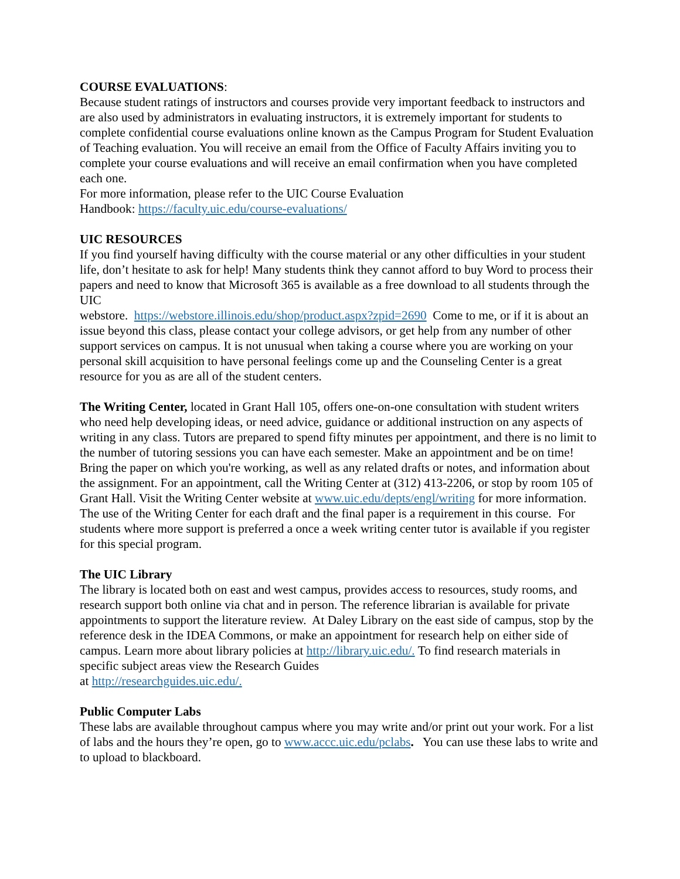COURSE EVALUATIONS:
Because student ratings of instructors and courses provide very important feedback to instructors and are also used by administrators in evaluating instructors, it is extremely important for students to complete confidential course evaluations online known as the Campus Program for Student Evaluation of Teaching evaluation. You will receive an email from the Office of Faculty Affairs inviting you to complete your course evaluations and will receive an email confirmation when you have completed each one.
For more information, please refer to the UIC Course Evaluation
Handbook: https://faculty.uic.edu/course-evaluations/
UIC RESOURCES
If you find yourself having difficulty with the course material or any other difficulties in your student life, don’t hesitate to ask for help! Many students think they cannot afford to buy Word to process their papers and need to know that Microsoft 365 is available as a free download to all students through the UIC
webstore. https://webstore.illinois.edu/shop/product.aspx?zpid=2690 Come to me, or if it is about an issue beyond this class, please contact your college advisors, or get help from any number of other support services on campus. It is not unusual when taking a course where you are working on your personal skill acquisition to have personal feelings come up and the Counseling Center is a great resource for you as are all of the student centers.
The Writing Center, located in Grant Hall 105, offers one-on-one consultation with student writers who need help developing ideas, or need advice, guidance or additional instruction on any aspects of writing in any class. Tutors are prepared to spend fifty minutes per appointment, and there is no limit to the number of tutoring sessions you can have each semester. Make an appointment and be on time! Bring the paper on which you're working, as well as any related drafts or notes, and information about the assignment. For an appointment, call the Writing Center at (312) 413-2206, or stop by room 105 of Grant Hall. Visit the Writing Center website at www.uic.edu/depts/engl/writing for more information. The use of the Writing Center for each draft and the final paper is a requirement in this course. For students where more support is preferred a once a week writing center tutor is available if you register for this special program.
The UIC Library
The library is located both on east and west campus, provides access to resources, study rooms, and research support both online via chat and in person. The reference librarian is available for private appointments to support the literature review. At Daley Library on the east side of campus, stop by the reference desk in the IDEA Commons, or make an appointment for research help on either side of campus. Learn more about library policies at http://library.uic.edu/. To find research materials in specific subject areas view the Research Guides
at http://researchguides.uic.edu/.
Public Computer Labs
These labs are available throughout campus where you may write and/or print out your work. For a list of labs and the hours they’re open, go to www.accc.uic.edu/pclabs. You can use these labs to write and to upload to blackboard.